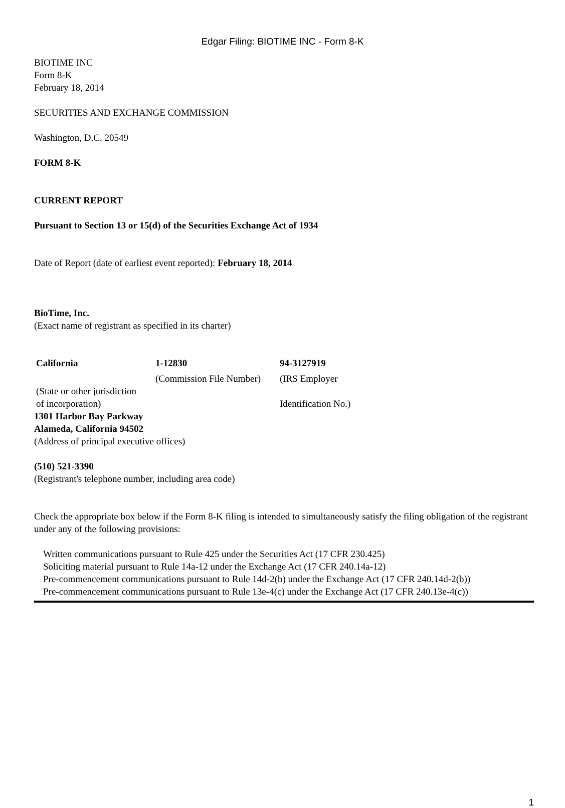Edgar Filing: BIOTIME INC - Form 8-K
BIOTIME INC
Form 8-K
February 18, 2014
SECURITIES AND EXCHANGE COMMISSION
Washington, D.C. 20549
FORM 8-K
CURRENT REPORT
Pursuant to Section 13 or 15(d) of the Securities Exchange Act of 1934
Date of Report (date of earliest event reported): February 18, 2014
BioTime, Inc.
(Exact name of registrant as specified in its charter)
| California | 1-12830 | 94-3127919 |
| | (Commission File Number) | (IRS Employer |
| (State or other jurisdiction of incorporation) | | Identification No.) |
1301 Harbor Bay Parkway
Alameda, California 94502
(Address of principal executive offices)
(510) 521-3390
(Registrant's telephone number, including area code)
Check the appropriate box below if the Form 8-K filing is intended to simultaneously satisfy the filing obligation of the registrant under any of the following provisions:
Written communications pursuant to Rule 425 under the Securities Act (17 CFR 230.425)
Soliciting material pursuant to Rule 14a-12 under the Exchange Act (17 CFR 240.14a-12)
Pre-commencement communications pursuant to Rule 14d-2(b) under the Exchange Act (17 CFR 240.14d-2(b))
Pre-commencement communications pursuant to Rule 13e-4(c) under the Exchange Act (17 CFR 240.13e-4(c))
1